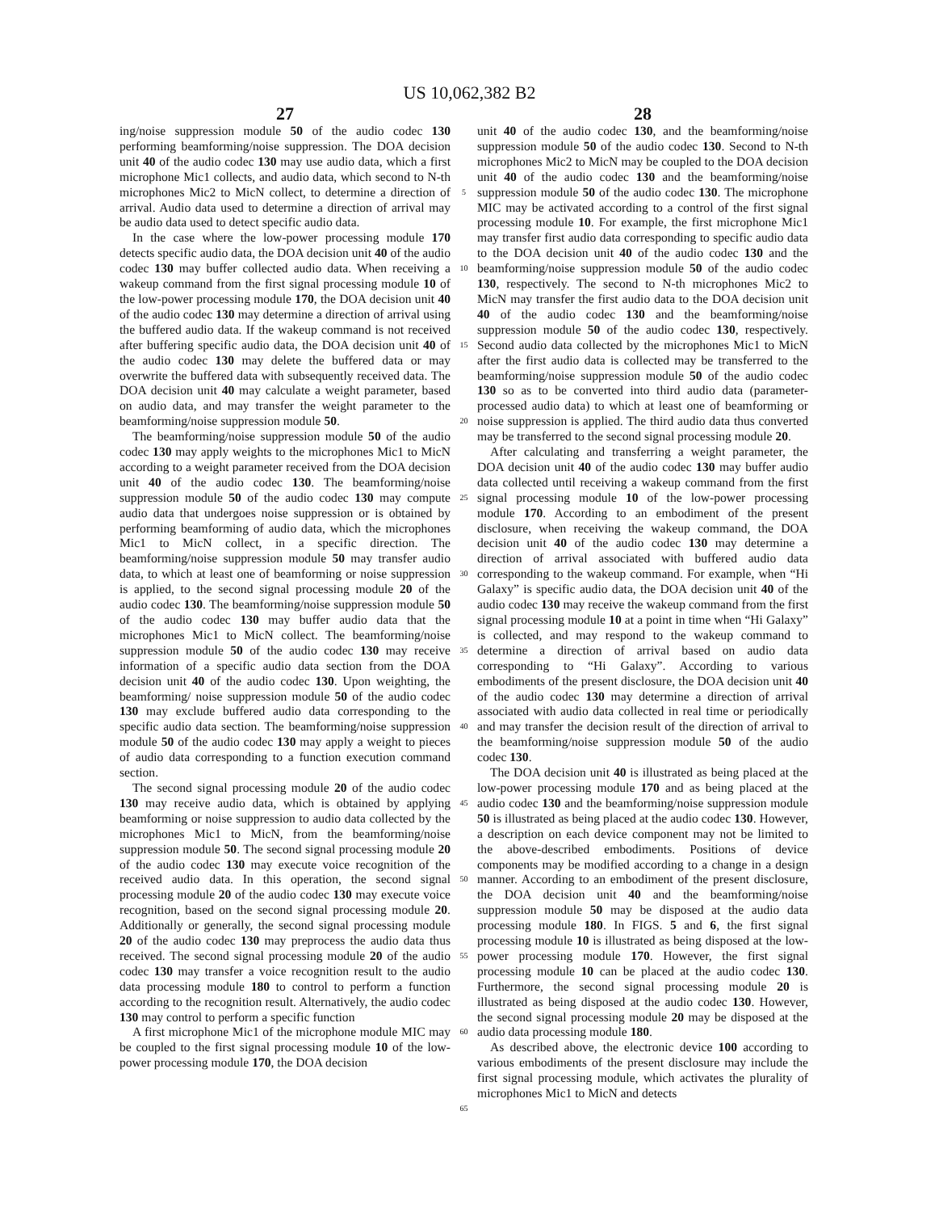US 10,062,382 B2
27
ing/noise suppression module 50 of the audio codec 130 performing beamforming/noise suppression. The DOA decision unit 40 of the audio codec 130 may use audio data, which a first microphone Mic1 collects, and audio data, which second to N-th microphones Mic2 to MicN collect, to determine a direction of arrival. Audio data used to determine a direction of arrival may be audio data used to detect specific audio data.
In the case where the low-power processing module 170 detects specific audio data, the DOA decision unit 40 of the audio codec 130 may buffer collected audio data. When receiving a wakeup command from the first signal processing module 10 of the low-power processing module 170, the DOA decision unit 40 of the audio codec 130 may determine a direction of arrival using the buffered audio data. If the wakeup command is not received after buffering specific audio data, the DOA decision unit 40 of the audio codec 130 may delete the buffered data or may overwrite the buffered data with subsequently received data. The DOA decision unit 40 may calculate a weight parameter, based on audio data, and may transfer the weight parameter to the beamforming/noise suppression module 50.
The beamforming/noise suppression module 50 of the audio codec 130 may apply weights to the microphones Mic1 to MicN according to a weight parameter received from the DOA decision unit 40 of the audio codec 130. The beamforming/noise suppression module 50 of the audio codec 130 may compute audio data that undergoes noise suppression or is obtained by performing beamforming of audio data, which the microphones Mic1 to MicN collect, in a specific direction. The beamforming/noise suppression module 50 may transfer audio data, to which at least one of beamforming or noise suppression is applied, to the second signal processing module 20 of the audio codec 130. The beamforming/noise suppression module 50 of the audio codec 130 may buffer audio data that the microphones Mic1 to MicN collect. The beamforming/noise suppression module 50 of the audio codec 130 may receive information of a specific audio data section from the DOA decision unit 40 of the audio codec 130. Upon weighting, the beamforming/ noise suppression module 50 of the audio codec 130 may exclude buffered audio data corresponding to the specific audio data section. The beamforming/noise suppression module 50 of the audio codec 130 may apply a weight to pieces of audio data corresponding to a function execution command section.
The second signal processing module 20 of the audio codec 130 may receive audio data, which is obtained by applying beamforming or noise suppression to audio data collected by the microphones Mic1 to MicN, from the beamforming/noise suppression module 50. The second signal processing module 20 of the audio codec 130 may execute voice recognition of the received audio data. In this operation, the second signal processing module 20 of the audio codec 130 may execute voice recognition, based on the second signal processing module 20. Additionally or generally, the second signal processing module 20 of the audio codec 130 may preprocess the audio data thus received. The second signal processing module 20 of the audio codec 130 may transfer a voice recognition result to the audio data processing module 180 to control to perform a function according to the recognition result. Alternatively, the audio codec 130 may control to perform a specific function
A first microphone Mic1 of the microphone module MIC may be coupled to the first signal processing module 10 of the low-power processing module 170, the DOA decision
5
10
15
20
25
30
35
40
45
50
55
60
65
28
unit 40 of the audio codec 130, and the beamforming/noise suppression module 50 of the audio codec 130. Second to N-th microphones Mic2 to MicN may be coupled to the DOA decision unit 40 of the audio codec 130 and the beamforming/noise suppression module 50 of the audio codec 130. The microphone MIC may be activated according to a control of the first signal processing module 10. For example, the first microphone Mic1 may transfer first audio data corresponding to specific audio data to the DOA decision unit 40 of the audio codec 130 and the beamforming/noise suppression module 50 of the audio codec 130, respectively. The second to N-th microphones Mic2 to MicN may transfer the first audio data to the DOA decision unit 40 of the audio codec 130 and the beamforming/noise suppression module 50 of the audio codec 130, respectively. Second audio data collected by the microphones Mic1 to MicN after the first audio data is collected may be transferred to the beamforming/noise suppression module 50 of the audio codec 130 so as to be converted into third audio data (parameter-processed audio data) to which at least one of beamforming or noise suppression is applied. The third audio data thus converted may be transferred to the second signal processing module 20.
After calculating and transferring a weight parameter, the DOA decision unit 40 of the audio codec 130 may buffer audio data collected until receiving a wakeup command from the first signal processing module 10 of the low-power processing module 170. According to an embodiment of the present disclosure, when receiving the wakeup command, the DOA decision unit 40 of the audio codec 130 may determine a direction of arrival associated with buffered audio data corresponding to the wakeup command. For example, when “Hi Galaxy” is specific audio data, the DOA decision unit 40 of the audio codec 130 may receive the wakeup command from the first signal processing module 10 at a point in time when “Hi Galaxy” is collected, and may respond to the wakeup command to determine a direction of arrival based on audio data corresponding to “Hi Galaxy”. According to various embodiments of the present disclosure, the DOA decision unit 40 of the audio codec 130 may determine a direction of arrival associated with audio data collected in real time or periodically and may transfer the decision result of the direction of arrival to the beamforming/noise suppression module 50 of the audio codec 130.
The DOA decision unit 40 is illustrated as being placed at the low-power processing module 170 and as being placed at the audio codec 130 and the beamforming/noise suppression module 50 is illustrated as being placed at the audio codec 130. However, a description on each device component may not be limited to the above-described embodiments. Positions of device components may be modified according to a change in a design manner. According to an embodiment of the present disclosure, the DOA decision unit 40 and the beamforming/noise suppression module 50 may be disposed at the audio data processing module 180. In FIGS. 5 and 6, the first signal processing module 10 is illustrated as being disposed at the low-power processing module 170. However, the first signal processing module 10 can be placed at the audio codec 130. Furthermore, the second signal processing module 20 is illustrated as being disposed at the audio codec 130. However, the second signal processing module 20 may be disposed at the audio data processing module 180.
As described above, the electronic device 100 according to various embodiments of the present disclosure may include the first signal processing module, which activates the plurality of microphones Mic1 to MicN and detects